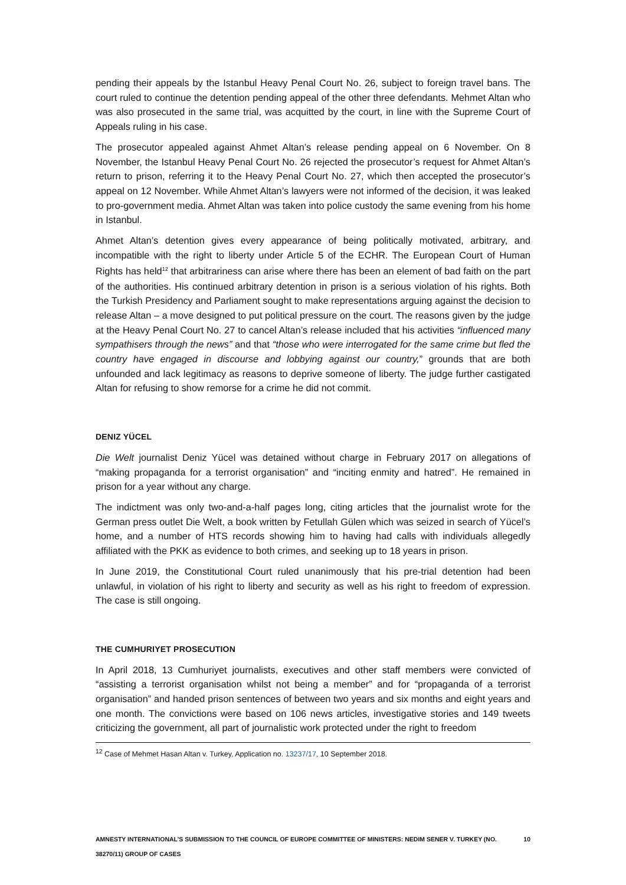pending their appeals by the Istanbul Heavy Penal Court No. 26, subject to foreign travel bans. The court ruled to continue the detention pending appeal of the other three defendants. Mehmet Altan who was also prosecuted in the same trial, was acquitted by the court, in line with the Supreme Court of Appeals ruling in his case.
The prosecutor appealed against Ahmet Altan’s release pending appeal on 6 November. On 8 November, the Istanbul Heavy Penal Court No. 26 rejected the prosecutor’s request for Ahmet Altan’s return to prison, referring it to the Heavy Penal Court No. 27, which then accepted the prosecutor’s appeal on 12 November. While Ahmet Altan’s lawyers were not informed of the decision, it was leaked to pro-government media. Ahmet Altan was taken into police custody the same evening from his home in Istanbul.
Ahmet Altan’s detention gives every appearance of being politically motivated, arbitrary, and incompatible with the right to liberty under Article 5 of the ECHR. The European Court of Human Rights has held<sup>12</sup> that arbitrariness can arise where there has been an element of bad faith on the part of the authorities. His continued arbitrary detention in prison is a serious violation of his rights. Both the Turkish Presidency and Parliament sought to make representations arguing against the decision to release Altan – a move designed to put political pressure on the court. The reasons given by the judge at the Heavy Penal Court No. 27 to cancel Altan’s release included that his activities “influenced many sympathisers through the news” and that “those who were interrogated for the same crime but fled the country have engaged in discourse and lobbying against our country,” grounds that are both unfounded and lack legitimacy as reasons to deprive someone of liberty. The judge further castigated Altan for refusing to show remorse for a crime he did not commit.
DENIZ YÜCEL
Die Welt journalist Deniz Yücel was detained without charge in February 2017 on allegations of “making propaganda for a terrorist organisation” and “inciting enmity and hatred”. He remained in prison for a year without any charge.
The indictment was only two-and-a-half pages long, citing articles that the journalist wrote for the German press outlet Die Welt, a book written by Fetullah Gülen which was seized in search of Yücel’s home, and a number of HTS records showing him to having had calls with individuals allegedly affiliated with the PKK as evidence to both crimes, and seeking up to 18 years in prison.
In June 2019, the Constitutional Court ruled unanimously that his pre-trial detention had been unlawful, in violation of his right to liberty and security as well as his right to freedom of expression. The case is still ongoing.
THE CUMHURIYET PROSECUTION
In April 2018, 13 Cumhuriyet journalists, executives and other staff members were convicted of “assisting a terrorist organisation whilst not being a member” and for “propaganda of a terrorist organisation” and handed prison sentences of between two years and six months and eight years and one month. The convictions were based on 106 news articles, investigative stories and 149 tweets criticizing the government, all part of journalistic work protected under the right to freedom
<sup>12</sup> Case of Mehmet Hasan Altan v. Turkey, Application no. 13237/17, 10 September 2018.
AMNESTY INTERNATIONAL’S SUBMISSION TO THE COUNCIL OF EUROPE COMMITTEE OF MINISTERS: NEDIM SENER V. TURKEY (NO. 38270/11) GROUP OF CASES 10